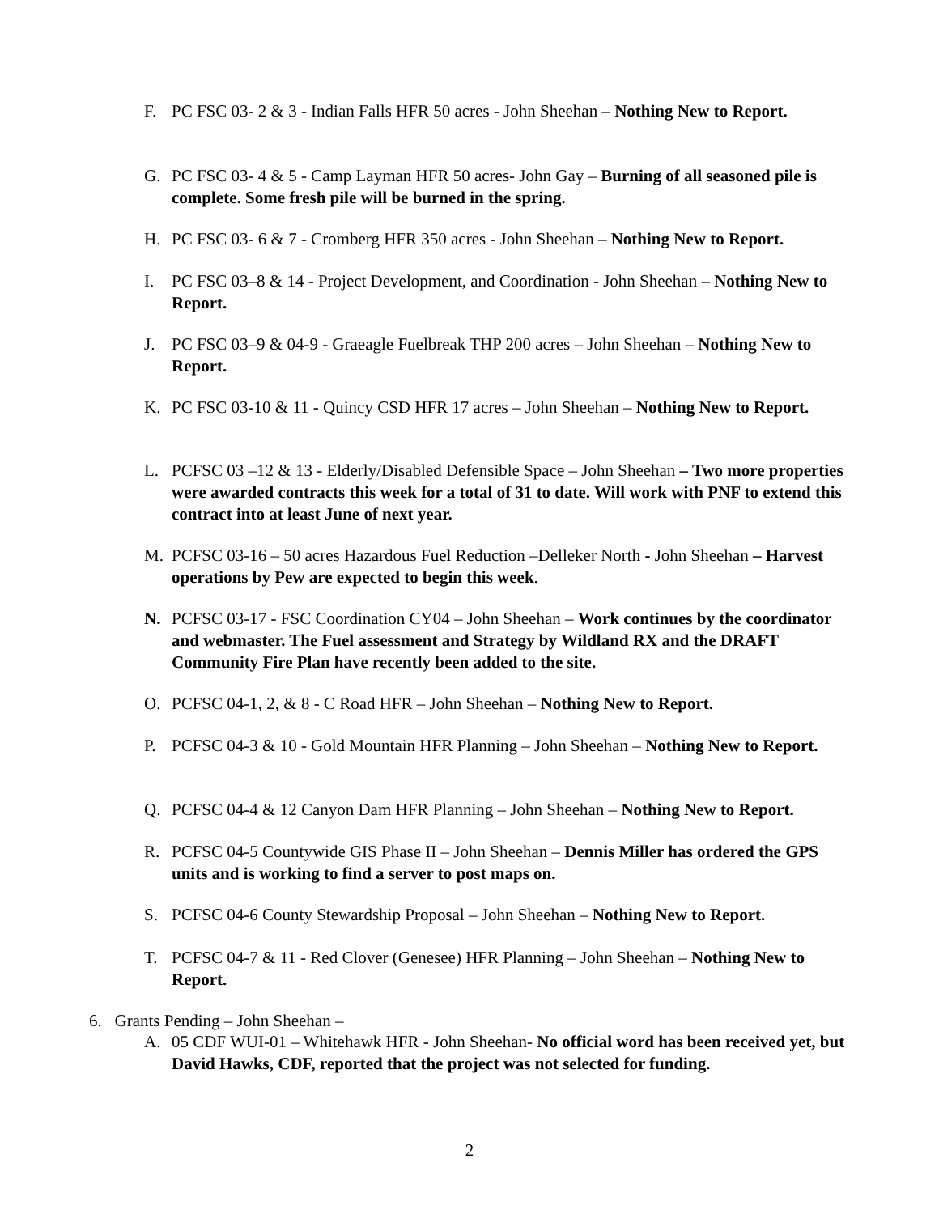F. PC FSC 03- 2 & 3 - Indian Falls HFR 50 acres - John Sheehan – Nothing New to Report.
G. PC FSC 03- 4 & 5 - Camp Layman HFR 50 acres- John Gay – Burning of all seasoned pile is complete. Some fresh pile will be burned in the spring.
H. PC FSC 03- 6 & 7 - Cromberg HFR 350 acres - John Sheehan – Nothing New to Report.
I. PC FSC 03–8 & 14 - Project Development, and Coordination - John Sheehan – Nothing New to Report.
J. PC FSC 03–9 & 04-9 - Graeagle Fuelbreak THP 200 acres – John Sheehan – Nothing New to Report.
K. PC FSC 03-10 & 11 - Quincy CSD HFR 17 acres – John Sheehan – Nothing New to Report.
L. PCFSC 03 –12 & 13 - Elderly/Disabled Defensible Space – John Sheehan – Two more properties were awarded contracts this week for a total of 31 to date. Will work with PNF to extend this contract into at least June of next year.
M. PCFSC 03-16 – 50 acres Hazardous Fuel Reduction –Delleker North - John Sheehan – Harvest operations by Pew are expected to begin this week.
N. PCFSC 03-17 - FSC Coordination CY04 – John Sheehan – Work continues by the coordinator and webmaster. The Fuel assessment and Strategy by Wildland RX and the DRAFT Community Fire Plan have recently been added to the site.
O. PCFSC 04-1, 2, & 8 - C Road HFR – John Sheehan – Nothing New to Report.
P. PCFSC 04-3 & 10 - Gold Mountain HFR Planning – John Sheehan – Nothing New to Report.
Q. PCFSC 04-4 & 12 Canyon Dam HFR Planning – John Sheehan – Nothing New to Report.
R. PCFSC 04-5 Countywide GIS Phase II – John Sheehan – Dennis Miller has ordered the GPS units and is working to find a server to post maps on.
S. PCFSC 04-6 County Stewardship Proposal – John Sheehan – Nothing New to Report.
T. PCFSC 04-7 & 11 - Red Clover (Genesee) HFR Planning – John Sheehan – Nothing New to Report.
6. Grants Pending – John Sheehan –
A. 05 CDF WUI-01 – Whitehawk HFR - John Sheehan- No official word has been received yet, but David Hawks, CDF, reported that the project was not selected for funding.
2